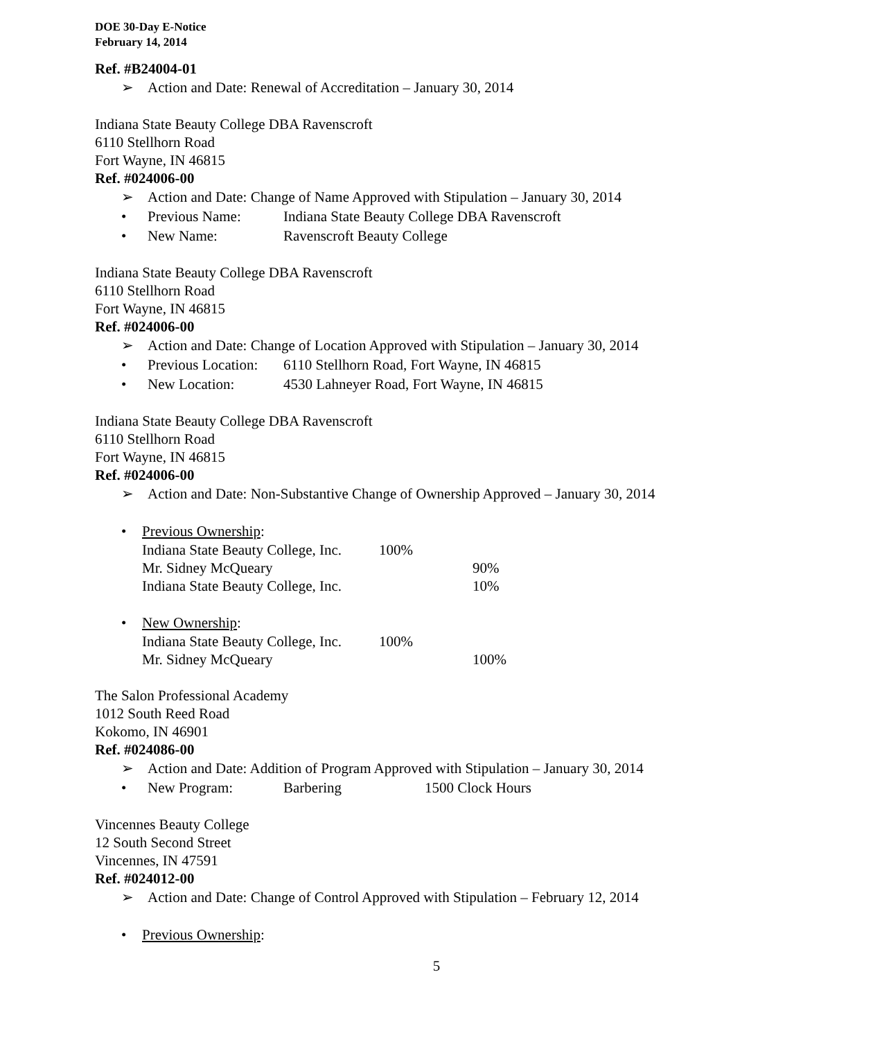DOE 30-Day E-Notice
February 14, 2014
Ref. #B24004-01
➢ Action and Date: Renewal of Accreditation – January 30, 2014
Indiana State Beauty College DBA Ravenscroft
6110 Stellhorn Road
Fort Wayne, IN 46815
Ref. #024006-00
➢ Action and Date: Change of Name Approved with Stipulation – January 30, 2014
• Previous Name: Indiana State Beauty College DBA Ravenscroft
• New Name: Ravenscroft Beauty College
Indiana State Beauty College DBA Ravenscroft
6110 Stellhorn Road
Fort Wayne, IN 46815
Ref. #024006-00
➢ Action and Date: Change of Location Approved with Stipulation – January 30, 2014
• Previous Location: 6110 Stellhorn Road, Fort Wayne, IN 46815
• New Location: 4530 Lahneyer Road, Fort Wayne, IN 46815
Indiana State Beauty College DBA Ravenscroft
6110 Stellhorn Road
Fort Wayne, IN 46815
Ref. #024006-00
➢ Action and Date: Non-Substantive Change of Ownership Approved – January 30, 2014
• Previous Ownership:
Indiana State Beauty College, Inc. 100%
Mr. Sidney McQueary 90%
Indiana State Beauty College, Inc. 10%
• New Ownership:
Indiana State Beauty College, Inc. 100%
Mr. Sidney McQueary 100%
The Salon Professional Academy
1012 South Reed Road
Kokomo, IN 46901
Ref. #024086-00
➢ Action and Date: Addition of Program Approved with Stipulation – January 30, 2014
• New Program: Barbering 1500 Clock Hours
Vincennes Beauty College
12 South Second Street
Vincennes, IN 47591
Ref. #024012-00
➢ Action and Date: Change of Control Approved with Stipulation – February 12, 2014
• Previous Ownership:
5